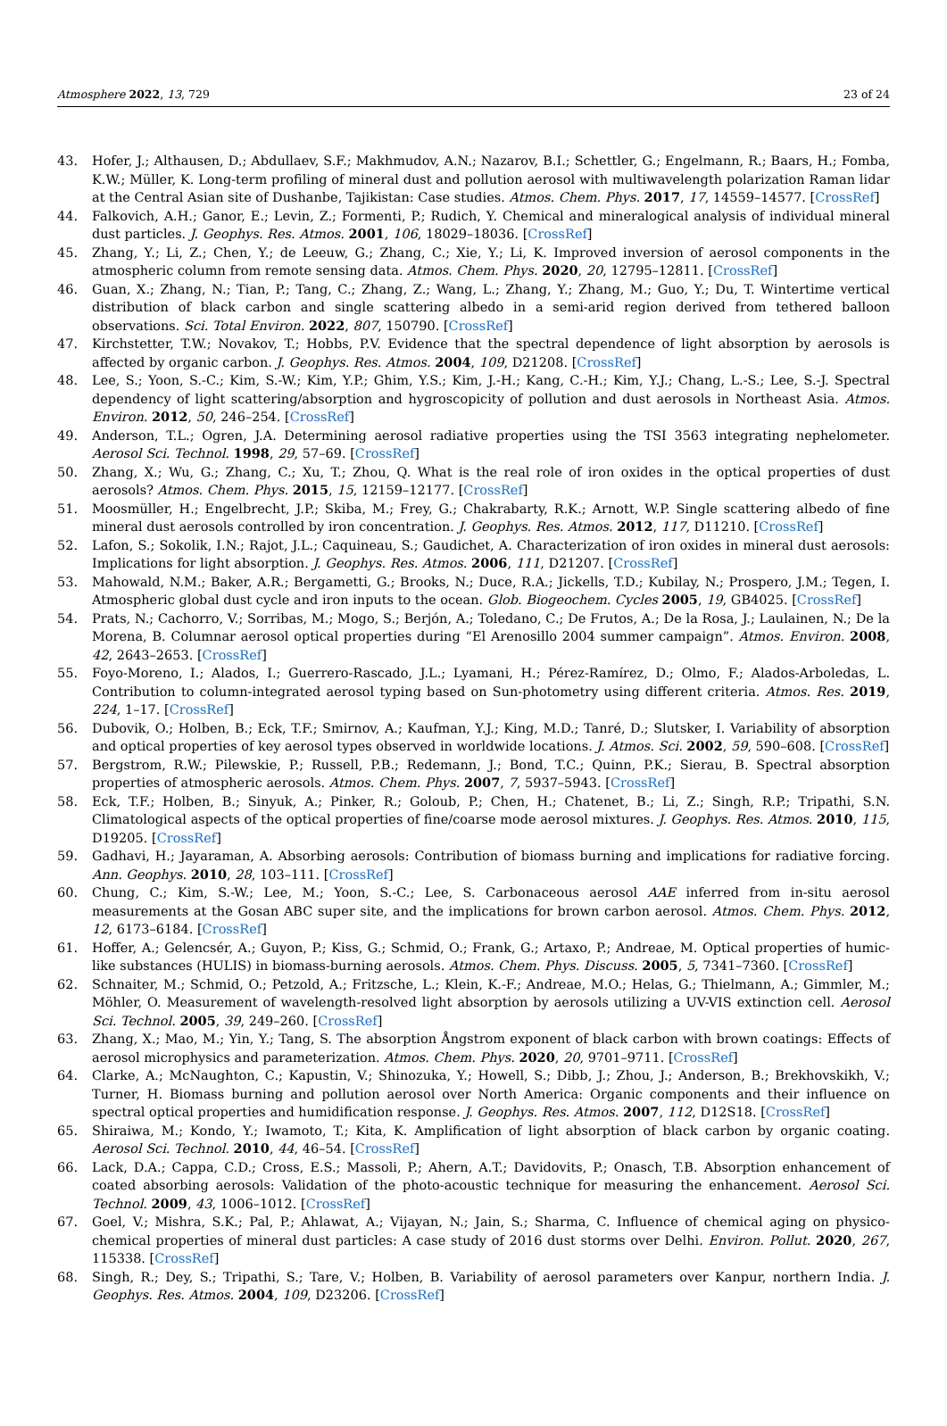Atmosphere 2022, 13, 729 23 of 24
43. Hofer, J.; Althausen, D.; Abdullaev, S.F.; Makhmudov, A.N.; Nazarov, B.I.; Schettler, G.; Engelmann, R.; Baars, H.; Fomba, K.W.; Müller, K. Long-term profiling of mineral dust and pollution aerosol with multiwavelength polarization Raman lidar at the Central Asian site of Dushanbe, Tajikistan: Case studies. Atmos. Chem. Phys. 2017, 17, 14559–14577. [CrossRef]
44. Falkovich, A.H.; Ganor, E.; Levin, Z.; Formenti, P.; Rudich, Y. Chemical and mineralogical analysis of individual mineral dust particles. J. Geophys. Res. Atmos. 2001, 106, 18029–18036. [CrossRef]
45. Zhang, Y.; Li, Z.; Chen, Y.; de Leeuw, G.; Zhang, C.; Xie, Y.; Li, K. Improved inversion of aerosol components in the atmospheric column from remote sensing data. Atmos. Chem. Phys. 2020, 20, 12795–12811. [CrossRef]
46. Guan, X.; Zhang, N.; Tian, P.; Tang, C.; Zhang, Z.; Wang, L.; Zhang, Y.; Zhang, M.; Guo, Y.; Du, T. Wintertime vertical distribution of black carbon and single scattering albedo in a semi-arid region derived from tethered balloon observations. Sci. Total Environ. 2022, 807, 150790. [CrossRef]
47. Kirchstetter, T.W.; Novakov, T.; Hobbs, P.V. Evidence that the spectral dependence of light absorption by aerosols is affected by organic carbon. J. Geophys. Res. Atmos. 2004, 109, D21208. [CrossRef]
48. Lee, S.; Yoon, S.-C.; Kim, S.-W.; Kim, Y.P.; Ghim, Y.S.; Kim, J.-H.; Kang, C.-H.; Kim, Y.J.; Chang, L.-S.; Lee, S.-J. Spectral dependency of light scattering/absorption and hygroscopicity of pollution and dust aerosols in Northeast Asia. Atmos. Environ. 2012, 50, 246–254. [CrossRef]
49. Anderson, T.L.; Ogren, J.A. Determining aerosol radiative properties using the TSI 3563 integrating nephelometer. Aerosol Sci. Technol. 1998, 29, 57–69. [CrossRef]
50. Zhang, X.; Wu, G.; Zhang, C.; Xu, T.; Zhou, Q. What is the real role of iron oxides in the optical properties of dust aerosols? Atmos. Chem. Phys. 2015, 15, 12159–12177. [CrossRef]
51. Moosmüller, H.; Engelbrecht, J.P.; Skiba, M.; Frey, G.; Chakrabarty, R.K.; Arnott, W.P. Single scattering albedo of fine mineral dust aerosols controlled by iron concentration. J. Geophys. Res. Atmos. 2012, 117, D11210. [CrossRef]
52. Lafon, S.; Sokolik, I.N.; Rajot, J.L.; Caquineau, S.; Gaudichet, A. Characterization of iron oxides in mineral dust aerosols: Implications for light absorption. J. Geophys. Res. Atmos. 2006, 111, D21207. [CrossRef]
53. Mahowald, N.M.; Baker, A.R.; Bergametti, G.; Brooks, N.; Duce, R.A.; Jickells, T.D.; Kubilay, N.; Prospero, J.M.; Tegen, I. Atmospheric global dust cycle and iron inputs to the ocean. Glob. Biogeochem. Cycles 2005, 19, GB4025. [CrossRef]
54. Prats, N.; Cachorro, V.; Sorribas, M.; Mogo, S.; Berjón, A.; Toledano, C.; De Frutos, A.; De la Rosa, J.; Laulainen, N.; De la Morena, B. Columnar aerosol optical properties during “El Arenosillo 2004 summer campaign”. Atmos. Environ. 2008, 42, 2643–2653. [CrossRef]
55. Foyo-Moreno, I.; Alados, I.; Guerrero-Rascado, J.L.; Lyamani, H.; Pérez-Ramírez, D.; Olmo, F.; Alados-Arboledas, L. Contribution to column-integrated aerosol typing based on Sun-photometry using different criteria. Atmos. Res. 2019, 224, 1–17. [CrossRef]
56. Dubovik, O.; Holben, B.; Eck, T.F.; Smirnov, A.; Kaufman, Y.J.; King, M.D.; Tanré, D.; Slutsker, I. Variability of absorption and optical properties of key aerosol types observed in worldwide locations. J. Atmos. Sci. 2002, 59, 590–608. [CrossRef]
57. Bergstrom, R.W.; Pilewskie, P.; Russell, P.B.; Redemann, J.; Bond, T.C.; Quinn, P.K.; Sierau, B. Spectral absorption properties of atmospheric aerosols. Atmos. Chem. Phys. 2007, 7, 5937–5943. [CrossRef]
58. Eck, T.F.; Holben, B.; Sinyuk, A.; Pinker, R.; Goloub, P.; Chen, H.; Chatenet, B.; Li, Z.; Singh, R.P.; Tripathi, S.N. Climatological aspects of the optical properties of fine/coarse mode aerosol mixtures. J. Geophys. Res. Atmos. 2010, 115, D19205. [CrossRef]
59. Gadhavi, H.; Jayaraman, A. Absorbing aerosols: Contribution of biomass burning and implications for radiative forcing. Ann. Geophys. 2010, 28, 103–111. [CrossRef]
60. Chung, C.; Kim, S.-W.; Lee, M.; Yoon, S.-C.; Lee, S. Carbonaceous aerosol AAE inferred from in-situ aerosol measurements at the Gosan ABC super site, and the implications for brown carbon aerosol. Atmos. Chem. Phys. 2012, 12, 6173–6184. [CrossRef]
61. Hoffer, A.; Gelencsér, A.; Guyon, P.; Kiss, G.; Schmid, O.; Frank, G.; Artaxo, P.; Andreae, M. Optical properties of humic-like substances (HULIS) in biomass-burning aerosols. Atmos. Chem. Phys. Discuss. 2005, 5, 7341–7360. [CrossRef]
62. Schnaiter, M.; Schmid, O.; Petzold, A.; Fritzsche, L.; Klein, K.-F.; Andreae, M.O.; Helas, G.; Thielmann, A.; Gimmler, M.; Möhler, O. Measurement of wavelength-resolved light absorption by aerosols utilizing a UV-VIS extinction cell. Aerosol Sci. Technol. 2005, 39, 249–260. [CrossRef]
63. Zhang, X.; Mao, M.; Yin, Y.; Tang, S. The absorption Ångstrom exponent of black carbon with brown coatings: Effects of aerosol microphysics and parameterization. Atmos. Chem. Phys. 2020, 20, 9701–9711. [CrossRef]
64. Clarke, A.; McNaughton, C.; Kapustin, V.; Shinozuka, Y.; Howell, S.; Dibb, J.; Zhou, J.; Anderson, B.; Brekhovskikh, V.; Turner, H. Biomass burning and pollution aerosol over North America: Organic components and their influence on spectral optical properties and humidification response. J. Geophys. Res. Atmos. 2007, 112, D12S18. [CrossRef]
65. Shiraiwa, M.; Kondo, Y.; Iwamoto, T.; Kita, K. Amplification of light absorption of black carbon by organic coating. Aerosol Sci. Technol. 2010, 44, 46–54. [CrossRef]
66. Lack, D.A.; Cappa, C.D.; Cross, E.S.; Massoli, P.; Ahern, A.T.; Davidovits, P.; Onasch, T.B. Absorption enhancement of coated absorbing aerosols: Validation of the photo-acoustic technique for measuring the enhancement. Aerosol Sci. Technol. 2009, 43, 1006–1012. [CrossRef]
67. Goel, V.; Mishra, S.K.; Pal, P.; Ahlawat, A.; Vijayan, N.; Jain, S.; Sharma, C. Influence of chemical aging on physico-chemical properties of mineral dust particles: A case study of 2016 dust storms over Delhi. Environ. Pollut. 2020, 267, 115338. [CrossRef]
68. Singh, R.; Dey, S.; Tripathi, S.; Tare, V.; Holben, B. Variability of aerosol parameters over Kanpur, northern India. J. Geophys. Res. Atmos. 2004, 109, D23206. [CrossRef]